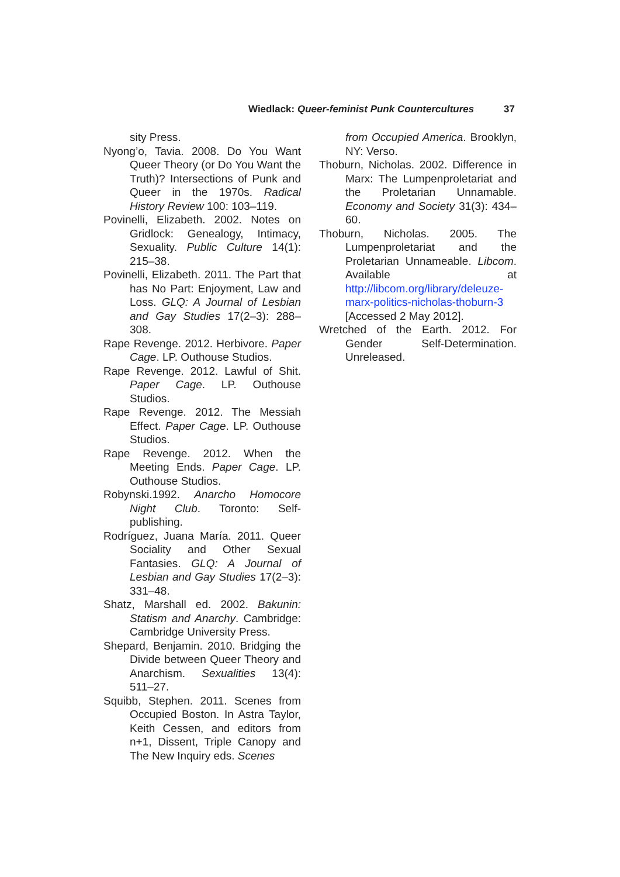Wiedlack: Queer-feminist Punk Countercultures 37
sity Press.
Nyong’o, Tavia. 2008. Do You Want Queer Theory (or Do You Want the Truth)? Intersections of Punk and Queer in the 1970s. Radical History Review 100: 103–119.
Povinelli, Elizabeth. 2002. Notes on Gridlock: Genealogy, Intimacy, Sexuality. Public Culture 14(1): 215–38.
Povinelli, Elizabeth. 2011. The Part that has No Part: Enjoyment, Law and Loss. GLQ: A Journal of Lesbian and Gay Studies 17(2–3): 288–308.
Rape Revenge. 2012. Herbivore. Paper Cage. LP. Outhouse Studios.
Rape Revenge. 2012. Lawful of Shit. Paper Cage. LP. Outhouse Studios.
Rape Revenge. 2012. The Messiah Effect. Paper Cage. LP. Outhouse Studios.
Rape Revenge. 2012. When the Meeting Ends. Paper Cage. LP. Outhouse Studios.
Robynski.1992. Anarcho Homocore Night Club. Toronto: Self-publishing.
Rodríguez, Juana María. 2011. Queer Sociality and Other Sexual Fantasies. GLQ: A Journal of Lesbian and Gay Studies 17(2–3): 331–48.
Shatz, Marshall ed. 2002. Bakunin: Statism and Anarchy. Cambridge: Cambridge University Press.
Shepard, Benjamin. 2010. Bridging the Divide between Queer Theory and Anarchism. Sexualities 13(4): 511–27.
Squibb, Stephen. 2011. Scenes from Occupied Boston. In Astra Taylor, Keith Cessen, and editors from n+1, Dissent, Triple Canopy and The New Inquiry eds. Scenes
from Occupied America. Brooklyn, NY: Verso.
Thoburn, Nicholas. 2002. Difference in Marx: The Lumpenproletariat and the Proletarian Unnamable. Economy and Society 31(3): 434–60.
Thoburn, Nicholas. 2005. The Lumpenproletariat and the Proletarian Unnameable. Libcom. Available at http://libcom.org/library/deleuze-marx-politics-nicholas-thoburn-3 [Accessed 2 May 2012].
Wretched of the Earth. 2012. For Gender Self-Determination. Unreleased.